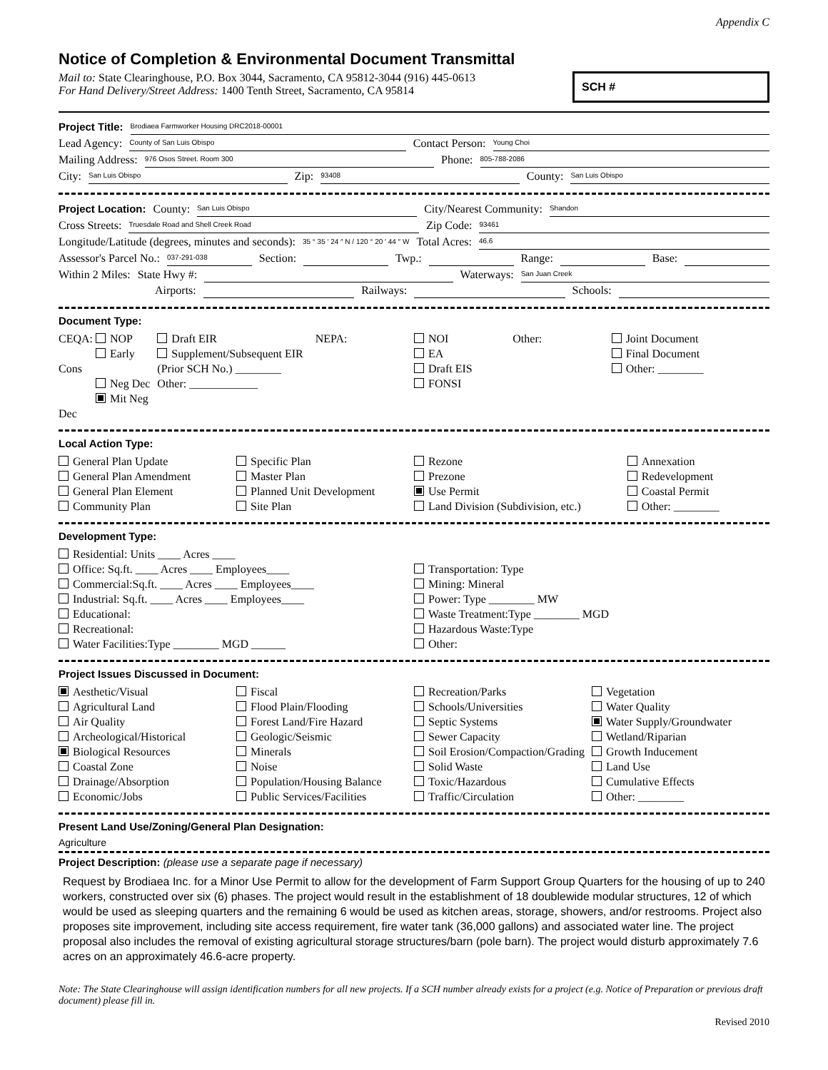Appendix C
Notice of Completion & Environmental Document Transmittal
Mail to: State Clearinghouse, P.O. Box 3044, Sacramento, CA 95812-3044 (916) 445-0613
For Hand Delivery/Street Address: 1400 Tenth Street, Sacramento, CA 95814
SCH #
Project Title: Brodiaea Farmworker Housing DRC2018-00001
Lead Agency: County of San Luis Obispo Contact Person: Young Choi
Mailing Address: 976 Osos Street. Room 300 Phone: 805-788-2086
City: San Luis Obispo Zip: 93408 County: San Luis Obispo
Project Location: County: San Luis Obispo City/Nearest Community: Shandon
Cross Streets: Truesdale Road and Shell Creek Road Zip Code: 93461
Longitude/Latitude (degrees, minutes and seconds): 35 ° 35 ′ 24 ″ N / 120 ° 20 ′ 44 ″ W Total Acres: 46.6
Assessor's Parcel No.: 037-291-038 Section: Twp.: Range: Base:
Within 2 Miles: State Hwy #: Waterways: San Juan Creek
Airports: Railways: Schools:
Document Type:
CEQA: NOP
Early Cons
Neg Dec
Mit Neg Dec
Draft EIR
Supplement/Subsequent EIR
(Prior SCH No.) ________
Other: ____________
NEPA: NOI
EA
Draft EIS
FONSI
Other: Joint Document
Final Document
Other: ________
Local Action Type:
General Plan Update
General Plan Amendment
General Plan Element
Community Plan
Specific Plan
Master Plan
Planned Unit Development
Site Plan
Rezone
Prezone
Use Permit
Land Division (Subdivision, etc.)
Annexation
Redevelopment
Coastal Permit
Other: ________
Development Type:
Residential: Units ____ Acres ____
Office: Sq.ft. ____ Acres ____ Employees____
Commercial:Sq.ft. ____ Acres ____ Employees____
Industrial: Sq.ft. ____ Acres ____ Employees____
Educational:
Recreational:
Water Facilities:Type ________ MGD ______
Transportation: Type
Mining: Mineral
Power: Type ________ MW
Waste Treatment:Type ________ MGD
Hazardous Waste:Type
Other:
Project Issues Discussed in Document:
Aesthetic/Visual
Agricultural Land
Air Quality
Archeological/Historical
Biological Resources
Coastal Zone
Drainage/Absorption
Economic/Jobs
Fiscal
Flood Plain/Flooding
Forest Land/Fire Hazard
Geologic/Seismic
Minerals
Noise
Population/Housing Balance
Public Services/Facilities
Recreation/Parks
Schools/Universities
Septic Systems
Sewer Capacity
Soil Erosion/Compaction/Grading
Solid Waste
Toxic/Hazardous
Traffic/Circulation
Vegetation
Water Quality
Water Supply/Groundwater
Wetland/Riparian
Growth Inducement
Land Use
Cumulative Effects
Other: ________
Present Land Use/Zoning/General Plan Designation:
Agriculture
Project Description: (please use a separate page if necessary)
Request by Brodiaea Inc. for a Minor Use Permit to allow for the development of Farm Support Group Quarters for the housing of up to 240 workers, constructed over six (6) phases. The project would result in the establishment of 18 doublewide modular structures, 12 of which would be used as sleeping quarters and the remaining 6 would be used as kitchen areas, storage, showers, and/or restrooms. Project also proposes site improvement, including site access requirement, fire water tank (36,000 gallons) and associated water line. The project proposal also includes the removal of existing agricultural storage structures/barn (pole barn). The project would disturb approximately 7.6 acres on an approximately 46.6-acre property.
Note: The State Clearinghouse will assign identification numbers for all new projects. If a SCH number already exists for a project (e.g. Notice of Preparation or previous draft document) please fill in.
Revised 2010